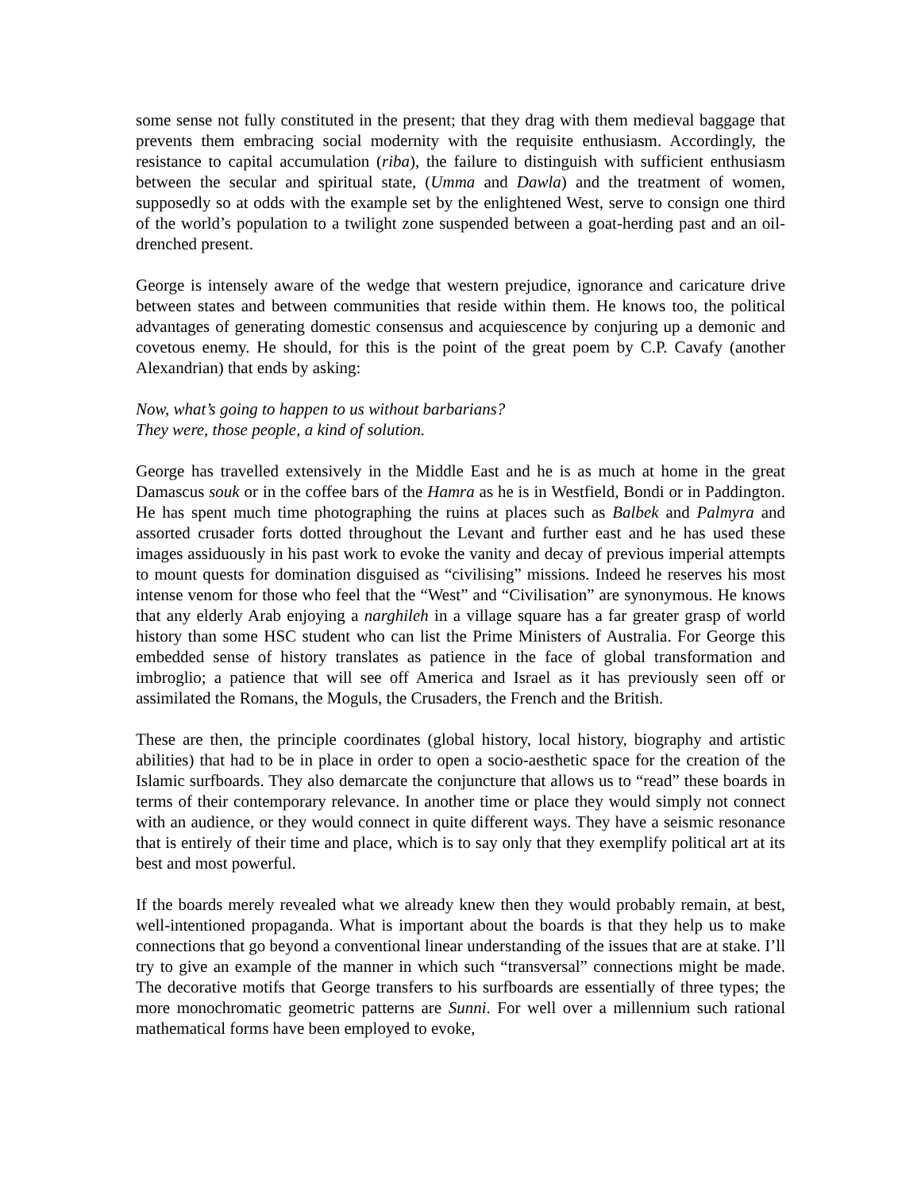some sense not fully constituted in the present; that they drag with them medieval baggage that prevents them embracing social modernity with the requisite enthusiasm. Accordingly, the resistance to capital accumulation (riba), the failure to distinguish with sufficient enthusiasm between the secular and spiritual state, (Umma and Dawla) and the treatment of women, supposedly so at odds with the example set by the enlightened West, serve to consign one third of the world’s population to a twilight zone suspended between a goat-herding past and an oil-drenched present.
George is intensely aware of the wedge that western prejudice, ignorance and caricature drive between states and between communities that reside within them. He knows too, the political advantages of generating domestic consensus and acquiescence by conjuring up a demonic and covetous enemy. He should, for this is the point of the great poem by C.P. Cavafy (another Alexandrian) that ends by asking:
Now, what’s going to happen to us without barbarians?
They were, those people, a kind of solution.
George has travelled extensively in the Middle East and he is as much at home in the great Damascus souk or in the coffee bars of the Hamra as he is in Westfield, Bondi or in Paddington. He has spent much time photographing the ruins at places such as Balbek and Palmyra and assorted crusader forts dotted throughout the Levant and further east and he has used these images assiduously in his past work to evoke the vanity and decay of previous imperial attempts to mount quests for domination disguised as “civilising” missions. Indeed he reserves his most intense venom for those who feel that the “West” and “Civilisation” are synonymous. He knows that any elderly Arab enjoying a narghileh in a village square has a far greater grasp of world history than some HSC student who can list the Prime Ministers of Australia. For George this embedded sense of history translates as patience in the face of global transformation and imbroglio; a patience that will see off America and Israel as it has previously seen off or assimilated the Romans, the Moguls, the Crusaders, the French and the British.
These are then, the principle coordinates (global history, local history, biography and artistic abilities) that had to be in place in order to open a socio-aesthetic space for the creation of the Islamic surfboards. They also demarcate the conjuncture that allows us to “read” these boards in terms of their contemporary relevance. In another time or place they would simply not connect with an audience, or they would connect in quite different ways. They have a seismic resonance that is entirely of their time and place, which is to say only that they exemplify political art at its best and most powerful.
If the boards merely revealed what we already knew then they would probably remain, at best, well-intentioned propaganda. What is important about the boards is that they help us to make connections that go beyond a conventional linear understanding of the issues that are at stake. I’ll try to give an example of the manner in which such “transversal” connections might be made. The decorative motifs that George transfers to his surfboards are essentially of three types; the more monochromatic geometric patterns are Sunni. For well over a millennium such rational mathematical forms have been employed to evoke,